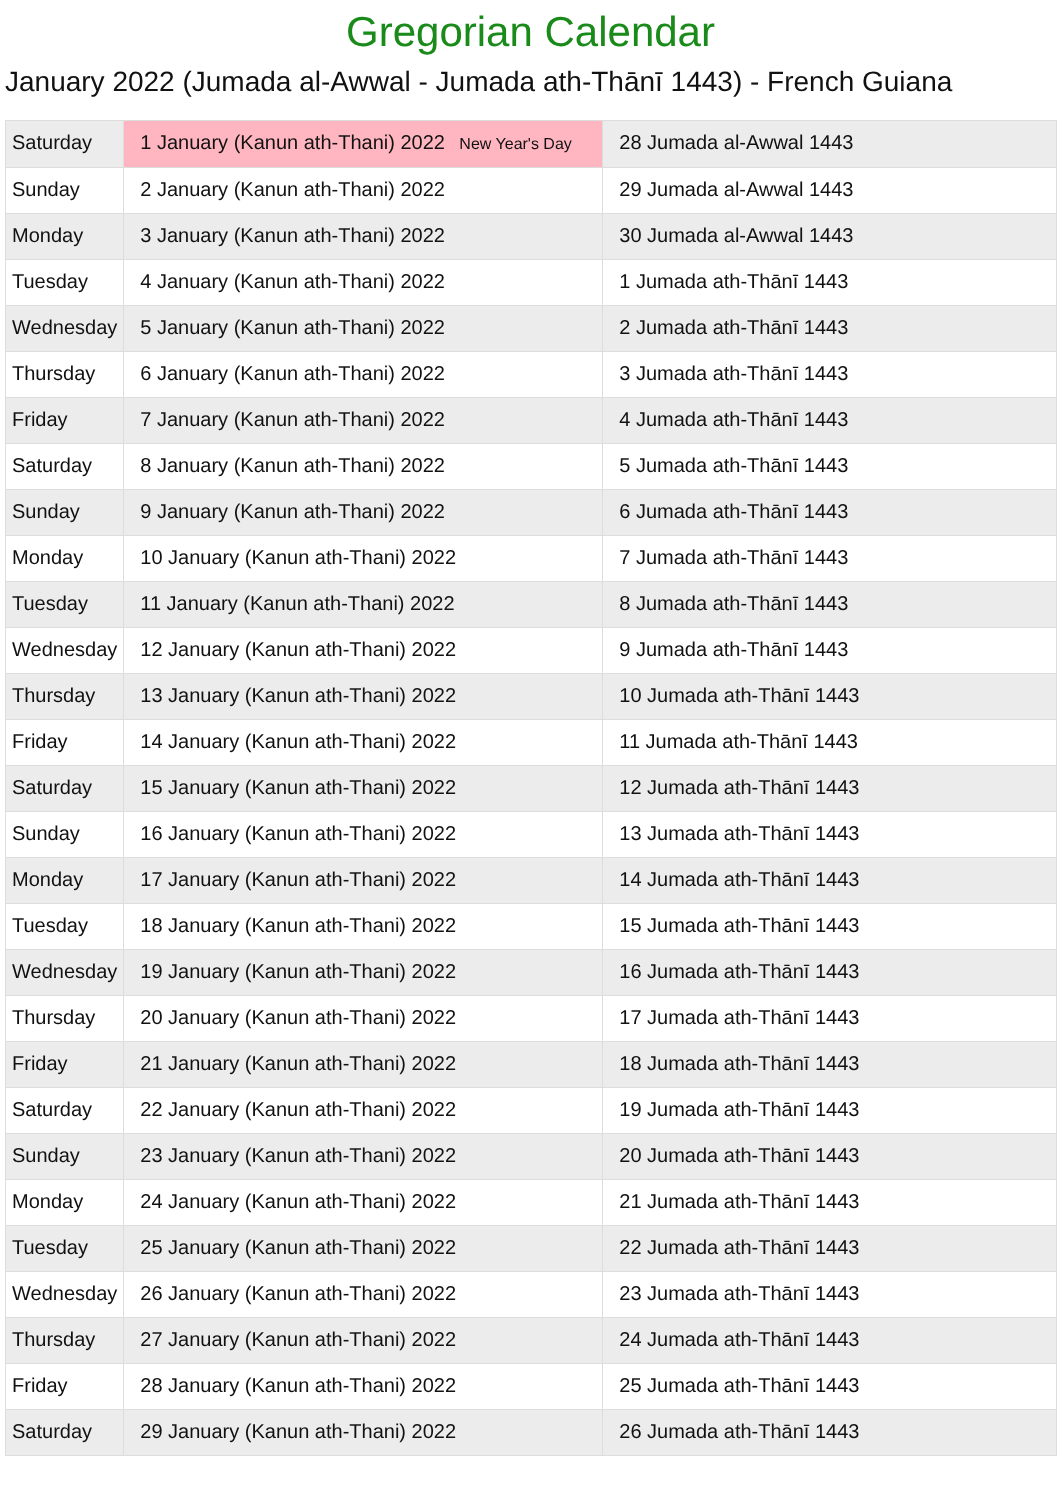Gregorian Calendar
January 2022 (Jumada al-Awwal - Jumada ath-Thānī 1443) - French Guiana
| Saturday | 1 January (Kanun ath-Thani) 2022 New Year's Day | 28 Jumada al-Awwal 1443 |
| Sunday | 2 January (Kanun ath-Thani) 2022 | 29 Jumada al-Awwal 1443 |
| Monday | 3 January (Kanun ath-Thani) 2022 | 30 Jumada al-Awwal 1443 |
| Tuesday | 4 January (Kanun ath-Thani) 2022 | 1 Jumada ath-Thānī 1443 |
| Wednesday | 5 January (Kanun ath-Thani) 2022 | 2 Jumada ath-Thānī 1443 |
| Thursday | 6 January (Kanun ath-Thani) 2022 | 3 Jumada ath-Thānī 1443 |
| Friday | 7 January (Kanun ath-Thani) 2022 | 4 Jumada ath-Thānī 1443 |
| Saturday | 8 January (Kanun ath-Thani) 2022 | 5 Jumada ath-Thānī 1443 |
| Sunday | 9 January (Kanun ath-Thani) 2022 | 6 Jumada ath-Thānī 1443 |
| Monday | 10 January (Kanun ath-Thani) 2022 | 7 Jumada ath-Thānī 1443 |
| Tuesday | 11 January (Kanun ath-Thani) 2022 | 8 Jumada ath-Thānī 1443 |
| Wednesday | 12 January (Kanun ath-Thani) 2022 | 9 Jumada ath-Thānī 1443 |
| Thursday | 13 January (Kanun ath-Thani) 2022 | 10 Jumada ath-Thānī 1443 |
| Friday | 14 January (Kanun ath-Thani) 2022 | 11 Jumada ath-Thānī 1443 |
| Saturday | 15 January (Kanun ath-Thani) 2022 | 12 Jumada ath-Thānī 1443 |
| Sunday | 16 January (Kanun ath-Thani) 2022 | 13 Jumada ath-Thānī 1443 |
| Monday | 17 January (Kanun ath-Thani) 2022 | 14 Jumada ath-Thānī 1443 |
| Tuesday | 18 January (Kanun ath-Thani) 2022 | 15 Jumada ath-Thānī 1443 |
| Wednesday | 19 January (Kanun ath-Thani) 2022 | 16 Jumada ath-Thānī 1443 |
| Thursday | 20 January (Kanun ath-Thani) 2022 | 17 Jumada ath-Thānī 1443 |
| Friday | 21 January (Kanun ath-Thani) 2022 | 18 Jumada ath-Thānī 1443 |
| Saturday | 22 January (Kanun ath-Thani) 2022 | 19 Jumada ath-Thānī 1443 |
| Sunday | 23 January (Kanun ath-Thani) 2022 | 20 Jumada ath-Thānī 1443 |
| Monday | 24 January (Kanun ath-Thani) 2022 | 21 Jumada ath-Thānī 1443 |
| Tuesday | 25 January (Kanun ath-Thani) 2022 | 22 Jumada ath-Thānī 1443 |
| Wednesday | 26 January (Kanun ath-Thani) 2022 | 23 Jumada ath-Thānī 1443 |
| Thursday | 27 January (Kanun ath-Thani) 2022 | 24 Jumada ath-Thānī 1443 |
| Friday | 28 January (Kanun ath-Thani) 2022 | 25 Jumada ath-Thānī 1443 |
| Saturday | 29 January (Kanun ath-Thani) 2022 | 26 Jumada ath-Thānī 1443 |